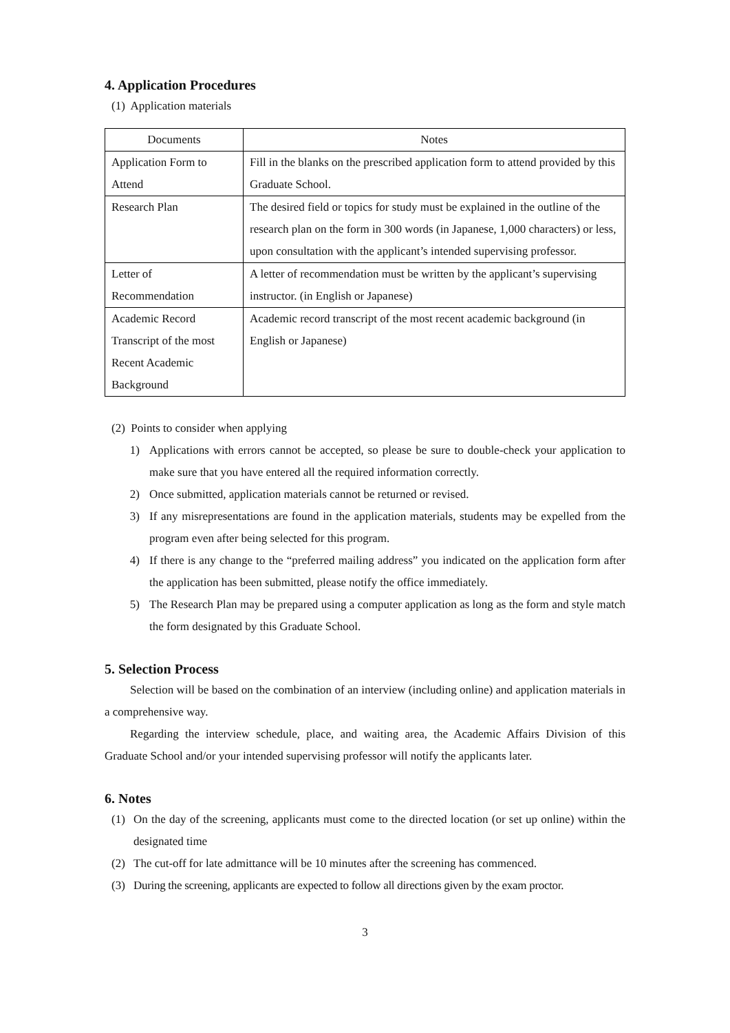4. Application Procedures
(1) Application materials
| Documents | Notes |
| --- | --- |
| Application Form to Attend | Fill in the blanks on the prescribed application form to attend provided by this Graduate School. |
| Research Plan | The desired field or topics for study must be explained in the outline of the research plan on the form in 300 words (in Japanese, 1,000 characters) or less, upon consultation with the applicant’s intended supervising professor. |
| Letter of Recommendation | A letter of recommendation must be written by the applicant’s supervising instructor. (in English or Japanese) |
| Academic Record Transcript of the most Recent Academic Background | Academic record transcript of the most recent academic background (in English or Japanese) |
(2) Points to consider when applying
1) Applications with errors cannot be accepted, so please be sure to double-check your application to make sure that you have entered all the required information correctly.
2) Once submitted, application materials cannot be returned or revised.
3) If any misrepresentations are found in the application materials, students may be expelled from the program even after being selected for this program.
4) If there is any change to the “preferred mailing address” you indicated on the application form after the application has been submitted, please notify the office immediately.
5) The Research Plan may be prepared using a computer application as long as the form and style match the form designated by this Graduate School.
5. Selection Process
Selection will be based on the combination of an interview (including online) and application materials in a comprehensive way.
Regarding the interview schedule, place, and waiting area, the Academic Affairs Division of this Graduate School and/or your intended supervising professor will notify the applicants later.
6. Notes
(1) On the day of the screening, applicants must come to the directed location (or set up online) within the designated time
(2) The cut-off for late admittance will be 10 minutes after the screening has commenced.
(3) During the screening, applicants are expected to follow all directions given by the exam proctor.
3